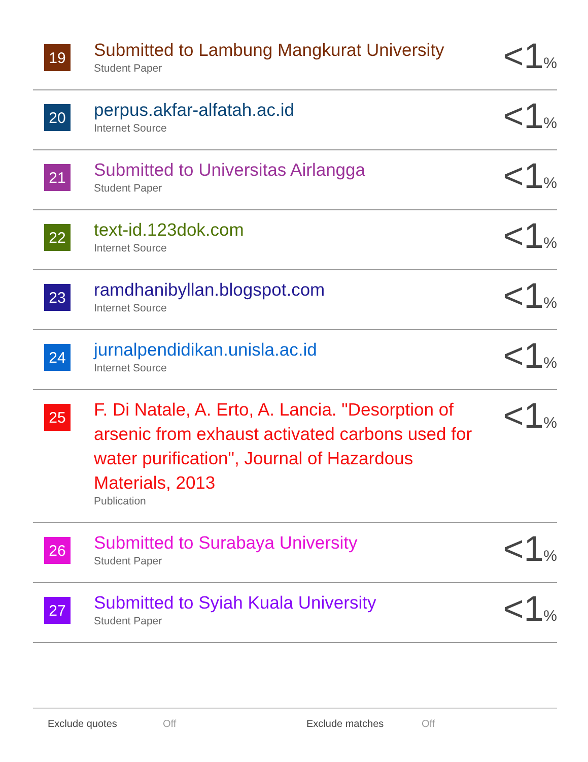| 19 | Submitted to Lambung Mangkurat University Student Paper | <1 % |
| 20 | perpus.akfar-alfatah.ac.id Internet Source | <1 % |
| 21 | Submitted to Universitas Airlangga Student Paper | <1 % |
| 22 | text-id.123dok.com Internet Source | <1 % |
| 23 | ramdhanibyllan.blogspot.com Internet Source | <1 % |
| 24 | jurnalpendidikan.unisla.ac.id Internet Source | <1 % |
| 25 | F. Di Natale, A. Erto, A. Lancia. "Desorption of arsenic from exhaust activated carbons used for water purification", Journal of Hazardous Materials, 2013 Publication | <1 % |
| 26 | Submitted to Surabaya University Student Paper | <1 % |
| 27 | Submitted to Syiah Kuala University Student Paper | <1 % |
Exclude quotes Off Exclude matches Off